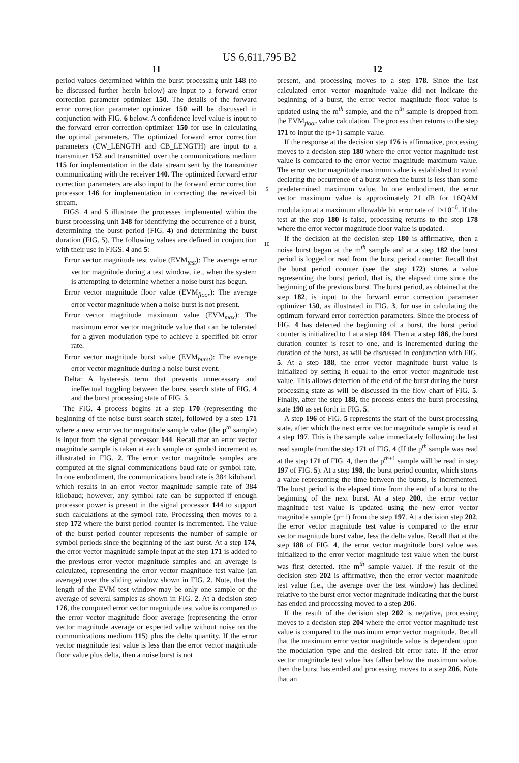US 6,611,795 B2
11
period values determined within the burst processing unit 148 (to be discussed further herein below) are input to a forward error correction parameter optimizer 150. The details of the forward error correction parameter optimizer 150 will be discussed in conjunction with FIG. 6 below. A confidence level value is input to the forward error correction optimizer 150 for use in calculating the optimal parameters. The optimized forward error correction parameters (CW_LENGTH and CB_LENGTH) are input to a transmitter 152 and transmitted over the communications medium 115 for implementation in the data stream sent by the transmitter communicating with the receiver 140. The optimized forward error correction parameters are also input to the forward error correction processor 146 for implementation in correcting the received bit stream.
FIGS. 4 and 5 illustrate the processes implemented within the burst processing unit 148 for identifying the occurrence of a burst, determining the burst period (FIG. 4) and determining the burst duration (FIG. 5). The following values are defined in conjunction with their use in FIGS. 4 and 5:
Error vector magnitude test value (EVM<sub>test</sub>): The average error vector magnitude during a test window, i.e., when the system is attempting to determine whether a noise burst has begun.
Error vector magnitude floor value (EVM<sub>floor</sub>): The average error vector magnitude when a noise burst is not present.
Error vector magnitude maximum value (EVM<sub>max</sub>): The maximum error vector magnitude value that can be tolerated for a given modulation type to achieve a specified bit error rate.
Error vector magnitude burst value (EVM<sub>burst</sub>): The average error vector magnitude during a noise burst event.
Delta: A hysteresis term that prevents unnecessary and ineffectual toggling between the burst search state of FIG. 4 and the burst processing state of FIG. 5.
The FIG. 4 process begins at a step 170 (representing the beginning of the noise burst search state), followed by a step 171 where a new error vector magnitude sample value (the p<sup>th</sup> sample) is input from the signal processor 144. Recall that an error vector magnitude sample is taken at each sample or symbol increment as illustrated in FIG. 2. The error vector magnitude samples are computed at the signal communications baud rate or symbol rate. In one embodiment, the communications baud rate is 384 kilobaud, which results in an error vector magnitude sample rate of 384 kilobaud; however, any symbol rate can be supported if enough processor power is present in the signal processor 144 to support such calculations at the symbol rate. Processing then moves to a step 172 where the burst period counter is incremented. The value of the burst period counter represents the number of sample or symbol periods since the beginning of the last burst. At a step 174, the error vector magnitude sample input at the step 171 is added to the previous error vector magnitude samples and an average is calculated, representing the error vector magnitude test value (an average) over the sliding window shown in FIG. 2. Note, that the length of the EVM test window may be only one sample or the average of several samples as shown in FIG. 2. At a decision step 176, the computed error vector magnitude test value is compared to the error vector magnitude floor average (representing the error vector magnitude average or expected value without noise on the communications medium 115) plus the delta quantity. If the error vector magnitude test value is less than the error vector magnitude floor value plus delta, then a noise burst is not
5
10
12
present, and processing moves to a step 178. Since the last calculated error vector magnitude value did not indicate the beginning of a burst, the error vector magnitude floor value is updated using the m<sup>th</sup> sample, and the n<sup>th</sup> sample is dropped from the EVM<sub>floor</sub> value calculation. The process then returns to the step 171 to input the (p+1) sample value.
If the response at the decision step 176 is affirmative, processing moves to a decision step 180 where the error vector magnitude test value is compared to the error vector magnitude maximum value. The error vector magnitude maximum value is established to avoid declaring the occurrence of a burst when the burst is less than some predetermined maximum value. In one embodiment, the error vector maximum value is approximately 21 dB for 16QAM modulation at a maximum allowable bit error rate of 1×10<sup>−6</sup>. If the test at the step 180 is false, processing returns to the step 178 where the error vector magnitude floor value is updated.
If the decision at the decision step 180 is affirmative, then a noise burst began at the m<sup>th</sup> sample and at a step 182 the burst period is logged or read from the burst period counter. Recall that the burst period counter (see the step 172) stores a value representing the burst period, that is, the elapsed time since the beginning of the previous burst. The burst period, as obtained at the step 182, is input to the forward error correction parameter optimizer 150, as illustrated in FIG. 3, for use in calculating the optimum forward error correction parameters. Since the process of FIG. 4 has detected the beginning of a burst, the burst period counter is initialized to 1 at a step 184. Then at a step 186, the burst duration counter is reset to one, and is incremented during the duration of the burst, as will be discussed in conjunction with FIG. 5. At a step 188, the error vector magnitude burst value is initialized by setting it equal to the error vector magnitude test value. This allows detection of the end of the burst during the burst processing state as will be discussed in the flow chart of FIG. 5. Finally, after the step 188, the process enters the burst processing state 190 as set forth in FIG. 5.
A step 196 of FIG. 5 represents the start of the burst processing state, after which the next error vector magnitude sample is read at a step 197. This is the sample value immediately following the last read sample from the step 171 of FIG. 4 (If the p<sup>th</sup> sample was read at the step 171 of FIG. 4, then the p<sup>th+1</sup> sample will be read in step 197 of FIG. 5). At a step 198, the burst period counter, which stores a value representing the time between the bursts, is incremented. The burst period is the elapsed time from the end of a burst to the beginning of the next burst. At a step 200, the error vector magnitude test value is updated using the new error vector magnitude sample (p+1) from the step 197. At a decision step 202, the error vector magnitude test value is compared to the error vector magnitude burst value, less the delta value. Recall that at the step 188 of FIG. 4, the error vector magnitude burst value was initialized to the error vector magnitude test value when the burst was first detected. (the m<sup>th</sup> sample value). If the result of the decision step 202 is affirmative, then the error vector magnitude test value (i.e., the average over the test window) has declined relative to the burst error vector magnitude indicating that the burst has ended and processing moved to a step 206.
If the result of the decision step 202 is negative, processing moves to a decision step 204 where the error vector magnitude test value is compared to the maximum error vector magnitude. Recall that the maximum error vector magnitude value is dependent upon the modulation type and the desired bit error rate. If the error vector magnitude test value has fallen below the maximum value, then the burst has ended and processing moves to a step 206. Note that an